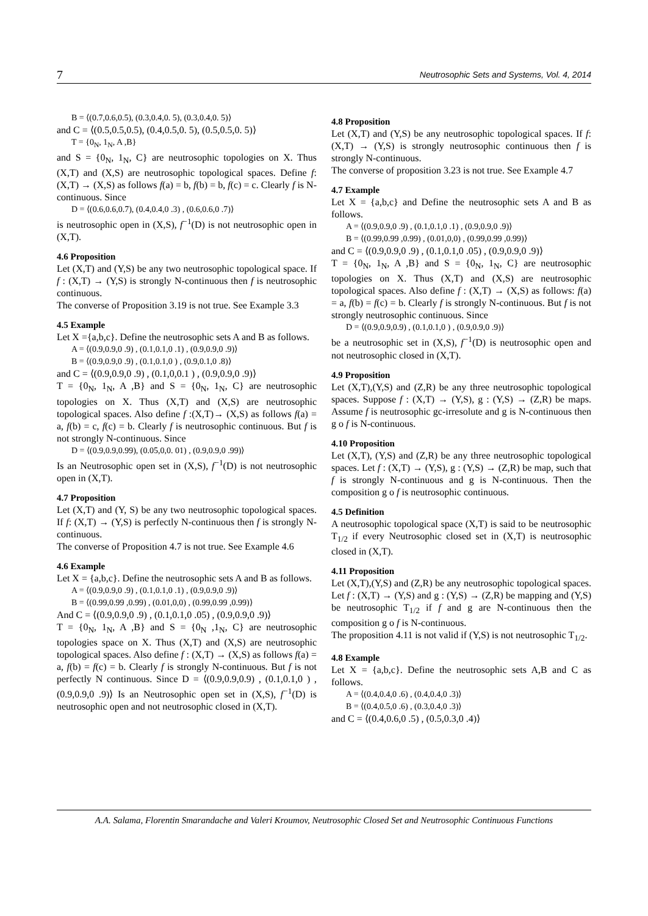7 Neutrosophic Sets and Systems, Vol. 4, 2014
B = ⟨(0.7,0.6,0.5), (0.3,0.4,0. 5), (0.3,0.4,0. 5)⟩
and C = ⟨(0.5,0.5,0.5), (0.4,0.5,0. 5), (0.5,0.5,0. 5)⟩
T = {0<sub>N</sub>, 1<sub>N</sub>, A ,B}
and S = {0<sub>N</sub>, 1<sub>N</sub>, C} are neutrosophic topologies on X. Thus (X,T) and (X,S) are neutrosophic topological spaces. Define f: (X,T) → (X,S) as follows f(a) = b, f(b) = b, f(c) = c. Clearly f is N-continuous. Since
D = ⟨(0.6,0.6,0.7), (0.4,0.4,0 .3) , (0.6,0.6,0 .7)⟩
is neutrosophic open in (X,S), f<sup>−1</sup>(D) is not neutrosophic open in (X,T).
4.6 Proposition
Let (X,T) and (Y,S) be any two neutrosophic topological space. If f : (X,T) → (Y,S) is strongly N-continuous then f is neutrosophic continuous.
The converse of Proposition 3.19 is not true. See Example 3.3
4.5 Example
Let X ={a,b,c}. Define the neutrosophic sets A and B as follows.
A = ⟨(0.9,0.9,0 .9) , (0.1,0.1,0 .1) , (0.9,0.9,0 .9)⟩
B = ⟨(0.9,0.9,0 .9) , (0.1,0.1,0 ) , (0.9,0.1,0 .8)⟩
and C = ⟨(0.9,0.9,0 .9) , (0.1,0,0.1 ) , (0.9,0.9,0 .9)⟩
T = {0<sub>N</sub>, 1<sub>N</sub>, A ,B} and S = {0<sub>N</sub>, 1<sub>N</sub>, C} are neutrosophic topologies on X. Thus (X,T) and (X,S) are neutrosophic topological spaces. Also define f :(X,T)→ (X,S) as follows f(a) = a, f(b) = c, f(c) = b. Clearly f is neutrosophic continuous. But f is not strongly N-continuous. Since
D = ⟨(0.9,0.9,0.99), (0.05,0,0. 01) , (0.9,0.9,0 .99)⟩
Is an Neutrosophic open set in (X,S), f<sup>−1</sup>(D) is not neutrosophic open in (X,T).
4.7 Proposition
Let (X,T) and (Y, S) be any two neutrosophic topological spaces. If f: (X,T) → (Y,S) is perfectly N-continuous then f is strongly N-continuous.
The converse of Proposition 4.7 is not true. See Example 4.6
4.6 Example
Let X = {a,b,c}. Define the neutrosophic sets A and B as follows.
A = ⟨(0.9,0.9,0 .9) , (0.1,0.1,0 .1) , (0.9,0.9,0 .9)⟩
B = ⟨(0.99,0.99 ,0.99) , (0.01,0,0) , (0.99,0.99 ,0.99)⟩
And C = ⟨(0.9,0.9,0 .9) , (0.1,0.1,0 .05) , (0.9,0.9,0 .9)⟩
T = {0<sub>N</sub>, 1<sub>N</sub>, A ,B} and S = {0<sub>N</sub> ,1<sub>N</sub>, C} are neutrosophic topologies space on X. Thus (X,T) and (X,S) are neutrosophic topological spaces. Also define f : (X,T) → (X,S) as follows f(a) = a, f(b) = f(c) = b. Clearly f is strongly N-continuous. But f is not perfectly N continuous. Since D = ⟨(0.9,0.9,0.9) , (0.1,0.1,0 ) , (0.9,0.9,0 .9)⟩ Is an Neutrosophic open set in (X,S), f<sup>−1</sup>(D) is neutrosophic open and not neutrosophic closed in (X,T).
4.8 Proposition
Let (X,T) and (Y,S) be any neutrosophic topological spaces. If f: (X,T) → (Y,S) is strongly neutrosophic continuous then f is strongly N-continuous.
The converse of proposition 3.23 is not true. See Example 4.7
4.7 Example
Let X = {a,b,c} and Define the neutrosophic sets A and B as follows.
A = ⟨(0.9,0.9,0 .9) , (0.1,0.1,0 .1) , (0.9,0.9,0 .9)⟩
B = ⟨(0.99,0.99 ,0.99) , (0.01,0,0) , (0.99,0.99 ,0.99)⟩
and C = ⟨(0.9,0.9,0 .9) , (0.1,0.1,0 .05) , (0.9,0.9,0 .9)⟩
T = {0<sub>N</sub>, 1<sub>N</sub>, A ,B} and S = {0<sub>N</sub>, 1<sub>N</sub>, C} are neutrosophic topologies on X. Thus (X,T) and (X,S) are neutrosophic topological spaces. Also define f : (X,T) → (X,S) as follows: f(a) = a, f(b) = f(c) = b. Clearly f is strongly N-continuous. But f is not strongly neutrosophic continuous. Since
D = ⟨(0.9,0.9,0.9) , (0.1,0.1,0 ) , (0.9,0.9,0 .9)⟩
be a neutrosophic set in (X,S), f<sup>−1</sup>(D) is neutrosophic open and not neutrosophic closed in (X,T).
4.9 Proposition
Let (X,T),(Y,S) and (Z,R) be any three neutrosophic topological spaces. Suppose f : (X,T) → (Y,S), g : (Y,S) → (Z,R) be maps. Assume f is neutrosophic gc-irresolute and g is N-continuous then g o f is N-continuous.
4.10 Proposition
Let (X,T), (Y,S) and (Z,R) be any three neutrosophic topological spaces. Let f : (X,T) → (Y,S), g : (Y,S) → (Z,R) be map, such that f is strongly N-continuous and g is N-continuous. Then the composition g o f is neutrosophic continuous.
4.5 Definition
A neutrosophic topological space (X,T) is said to be neutrosophic T<sub>1/2</sub> if every Neutrosophic closed set in (X,T) is neutrosophic closed in (X,T).
4.11 Proposition
Let (X,T),(Y,S) and (Z,R) be any neutrosophic topological spaces. Let f : (X,T) → (Y,S) and g : (Y,S) → (Z,R) be mapping and (Y,S) be neutrosophic T<sub>1/2</sub> if f and g are N-continuous then the composition g o f is N-continuous.
The proposition 4.11 is not valid if (Y,S) is not neutrosophic T<sub>1/2</sub>.
4.8 Example
Let X = {a,b,c}. Define the neutrosophic sets A,B and C as follows.
A = ⟨(0.4,0.4,0 .6) , (0.4,0.4,0 .3)⟩
B = ⟨(0.4,0.5,0 .6) , (0.3,0.4,0 .3)⟩
and C = ⟨(0.4,0.6,0 .5) , (0.5,0.3,0 .4)⟩
A.A. Salama, Florentin Smarandache and Valeri Kroumov, Neutrosophic Closed Set and Neutrosophic Continuous Functions